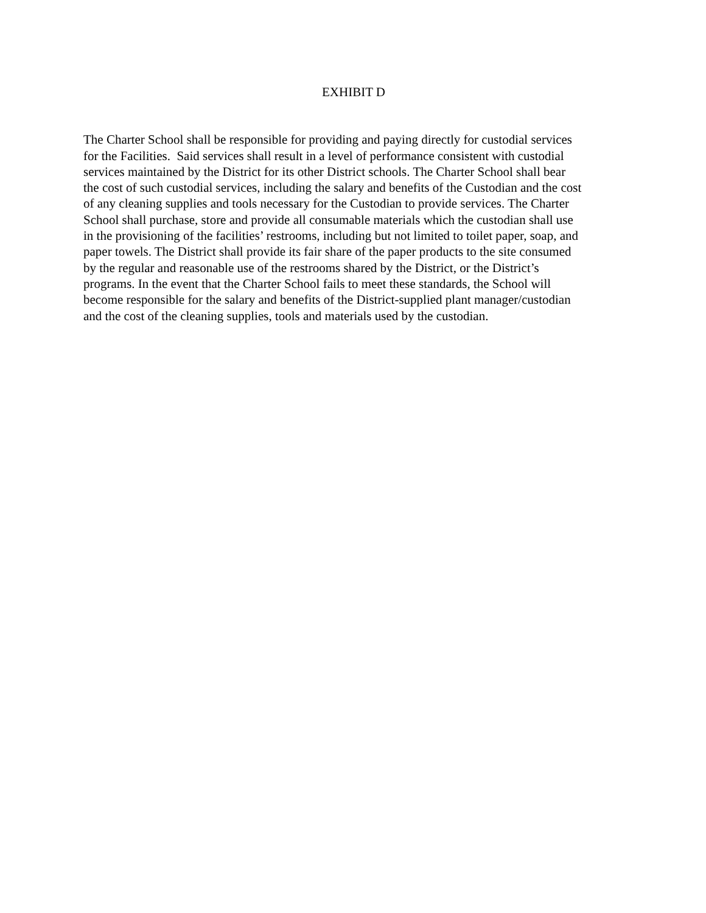EXHIBIT D
The Charter School shall be responsible for providing and paying directly for custodial services
for the Facilities. Said services shall result in a level of performance consistent with custodial
services maintained by the District for its other District schools. The Charter School shall bear
the cost of such custodial services, including the salary and benefits of the Custodian and the cost
of any cleaning supplies and tools necessary for the Custodian to provide services. The Charter
School shall purchase, store and provide all consumable materials which the custodian shall use
in the provisioning of the facilities’ restrooms, including but not limited to toilet paper, soap, and
paper towels. The District shall provide its fair share of the paper products to the site consumed
by the regular and reasonable use of the restrooms shared by the District, or the District’s
programs. In the event that the Charter School fails to meet these standards, the School will
become responsible for the salary and benefits of the District-supplied plant manager/custodian
and the cost of the cleaning supplies, tools and materials used by the custodian.